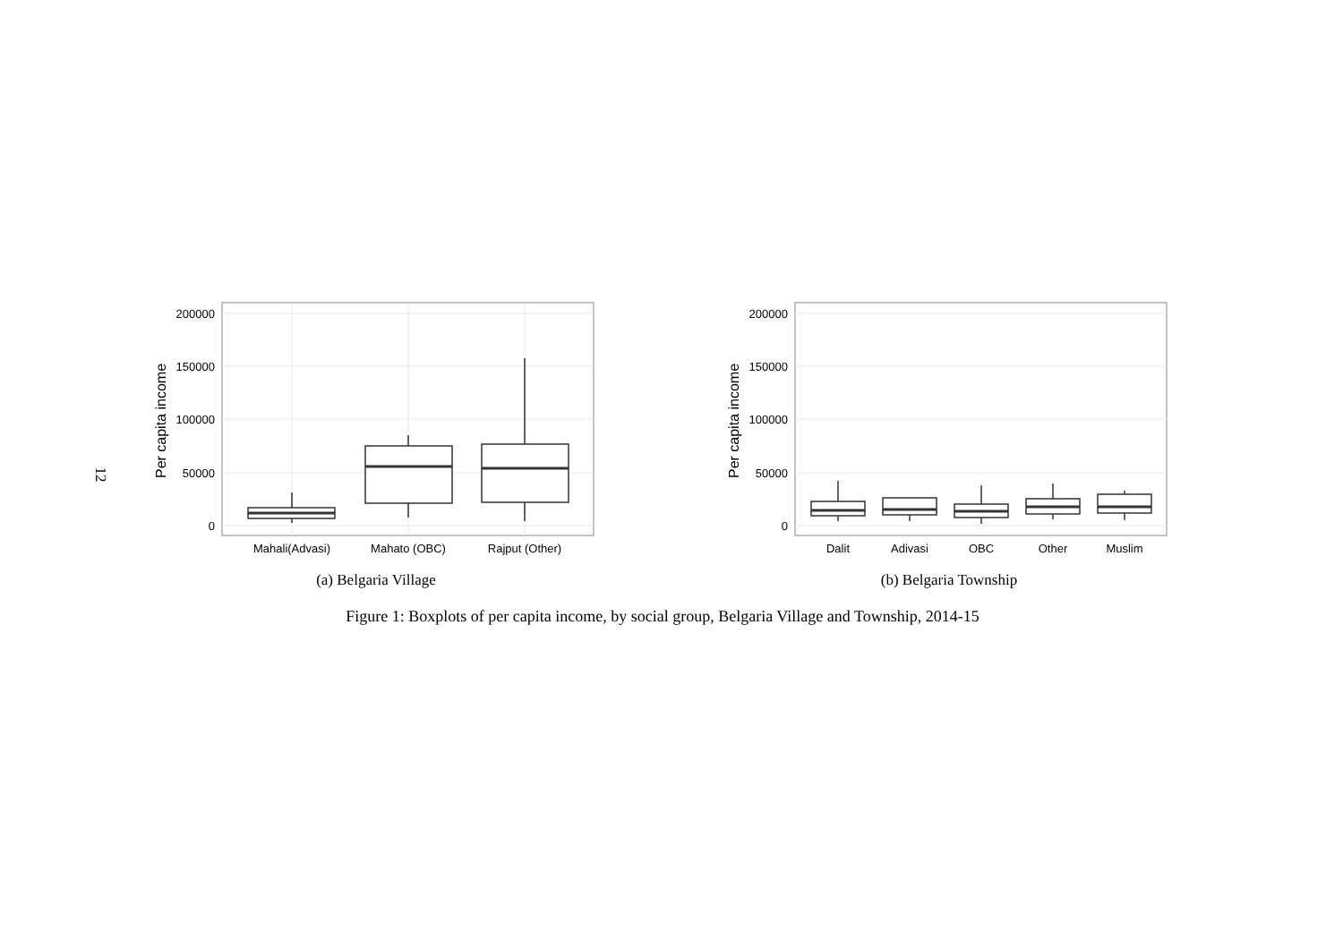12
200000
150000
100000
50000
0
Per capita income
Mahali(Advasi)
Mahato (OBC)
Rajput (Other)
(a) Belgaria Village
200000
150000
100000
50000
0
Per capita income
Dalit
Adivasi
OBC
Other
Muslim
(b) Belgaria Township
Figure 1: Boxplots of per capita income, by social group, Belgaria Village and Township, 2014-15